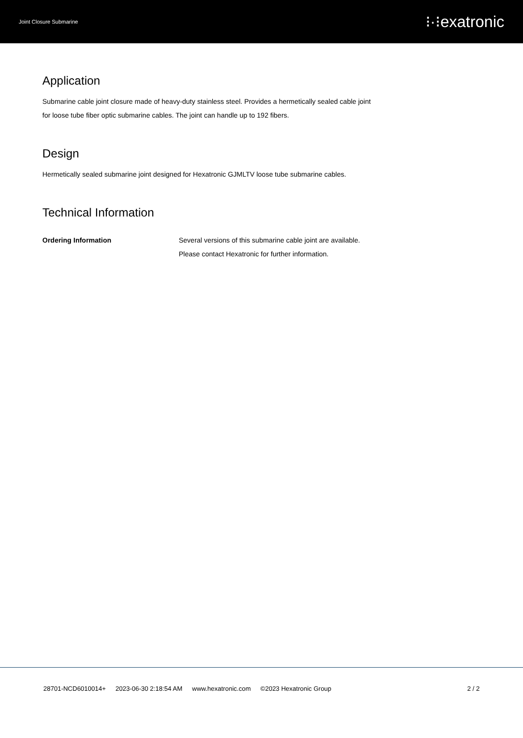Joint Closure Submarine
⁝·⁝exatronic
Application
Submarine cable joint closure made of heavy-duty stainless steel. Provides a hermetically sealed cable joint for loose tube fiber optic submarine cables. The joint can handle up to 192 fibers.
Design
Hermetically sealed submarine joint designed for Hexatronic GJMLTV loose tube submarine cables.
Technical Information
| Ordering Information | Several versions of this submarine cable joint are available. Please contact Hexatronic for further information. |
28701-NCD6010014+ 2023-06-30 2:18:54 AM www.hexatronic.com ©2023 Hexatronic Group
2 / 2